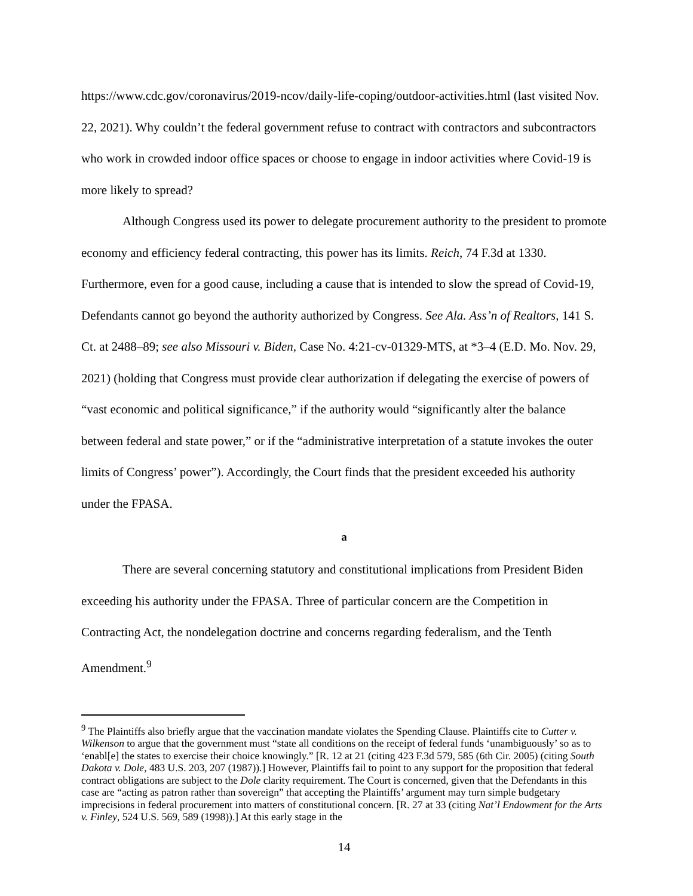https://www.cdc.gov/coronavirus/2019-ncov/daily-life-coping/outdoor-activities.html (last visited Nov. 22, 2021). Why couldn’t the federal government refuse to contract with contractors and subcontractors who work in crowded indoor office spaces or choose to engage in indoor activities where Covid-19 is more likely to spread?
Although Congress used its power to delegate procurement authority to the president to promote economy and efficiency federal contracting, this power has its limits. Reich, 74 F.3d at 1330. Furthermore, even for a good cause, including a cause that is intended to slow the spread of Covid-19, Defendants cannot go beyond the authority authorized by Congress. See Ala. Ass’n of Realtors, 141 S. Ct. at 2488–89; see also Missouri v. Biden, Case No. 4:21-cv-01329-MTS, at *3–4 (E.D. Mo. Nov. 29, 2021) (holding that Congress must provide clear authorization if delegating the exercise of powers of “vast economic and political significance,” if the authority would “significantly alter the balance between federal and state power,” or if the “administrative interpretation of a statute invokes the outer limits of Congress’ power”). Accordingly, the Court finds that the president exceeded his authority under the FPASA.
a
There are several concerning statutory and constitutional implications from President Biden exceeding his authority under the FPASA. Three of particular concern are the Competition in Contracting Act, the nondelegation doctrine and concerns regarding federalism, and the Tenth Amendment.<sup>9</sup>
<sup>9</sup> The Plaintiffs also briefly argue that the vaccination mandate violates the Spending Clause. Plaintiffs cite to Cutter v. Wilkenson to argue that the government must “state all conditions on the receipt of federal funds ‘unambiguously’ so as to ‘enabl[e] the states to exercise their choice knowingly.” [R. 12 at 21 (citing 423 F.3d 579, 585 (6th Cir. 2005) (citing South Dakota v. Dole, 483 U.S. 203, 207 (1987)).] However, Plaintiffs fail to point to any support for the proposition that federal contract obligations are subject to the Dole clarity requirement. The Court is concerned, given that the Defendants in this case are “acting as patron rather than sovereign” that accepting the Plaintiffs’ argument may turn simple budgetary imprecisions in federal procurement into matters of constitutional concern. [R. 27 at 33 (citing Nat’l Endowment for the Arts v. Finley, 524 U.S. 569, 589 (1998)).] At this early stage in the
14